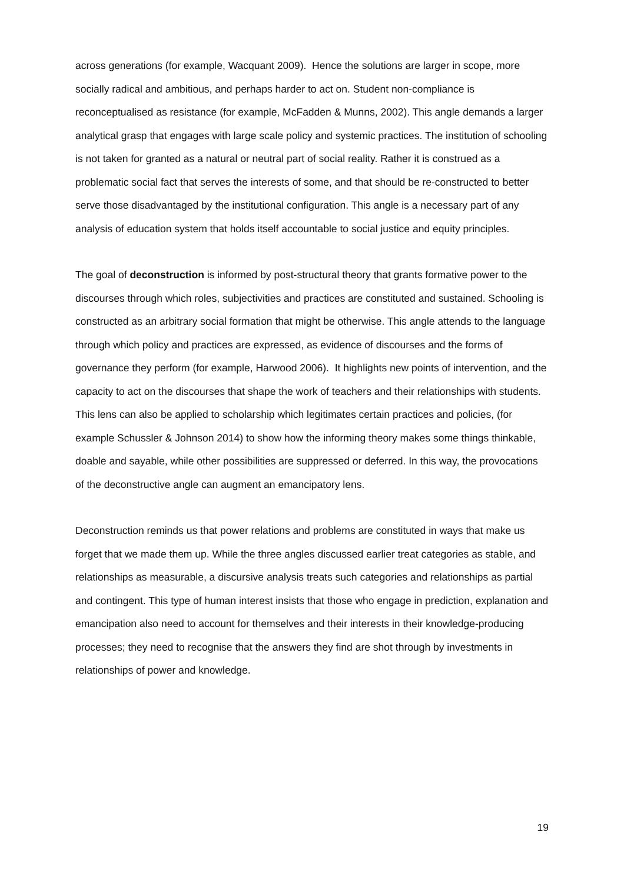across generations (for example, Wacquant 2009). Hence the solutions are larger in scope, more socially radical and ambitious, and perhaps harder to act on. Student non-compliance is reconceptualised as resistance (for example, McFadden & Munns, 2002). This angle demands a larger analytical grasp that engages with large scale policy and systemic practices. The institution of schooling is not taken for granted as a natural or neutral part of social reality. Rather it is construed as a problematic social fact that serves the interests of some, and that should be re-constructed to better serve those disadvantaged by the institutional configuration. This angle is a necessary part of any analysis of education system that holds itself accountable to social justice and equity principles.
The goal of deconstruction is informed by post-structural theory that grants formative power to the discourses through which roles, subjectivities and practices are constituted and sustained. Schooling is constructed as an arbitrary social formation that might be otherwise. This angle attends to the language through which policy and practices are expressed, as evidence of discourses and the forms of governance they perform (for example, Harwood 2006). It highlights new points of intervention, and the capacity to act on the discourses that shape the work of teachers and their relationships with students. This lens can also be applied to scholarship which legitimates certain practices and policies, (for example Schussler & Johnson 2014) to show how the informing theory makes some things thinkable, doable and sayable, while other possibilities are suppressed or deferred. In this way, the provocations of the deconstructive angle can augment an emancipatory lens.
Deconstruction reminds us that power relations and problems are constituted in ways that make us forget that we made them up. While the three angles discussed earlier treat categories as stable, and relationships as measurable, a discursive analysis treats such categories and relationships as partial and contingent. This type of human interest insists that those who engage in prediction, explanation and emancipation also need to account for themselves and their interests in their knowledge-producing processes; they need to recognise that the answers they find are shot through by investments in relationships of power and knowledge.
19